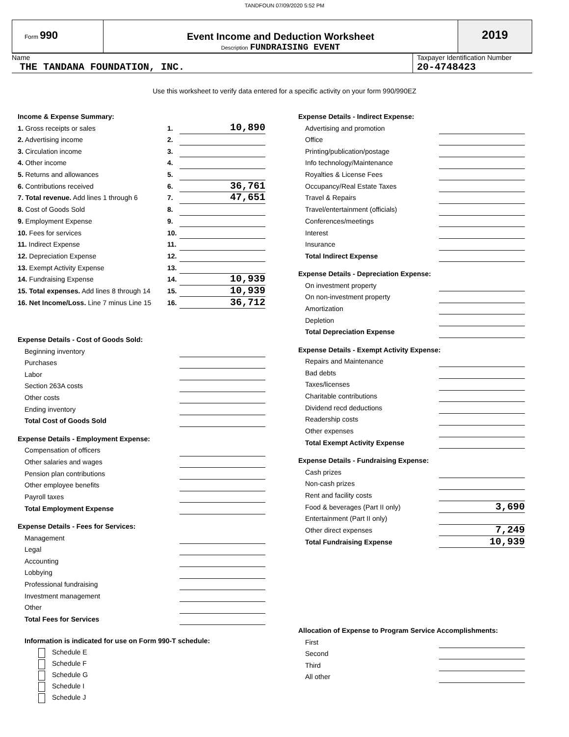TANDFOUN 07/09/2020 5:52 PM
Form 990
Event Income and Deduction Worksheet
Description FUNDRAISING EVENT
2019
Name
THE TANDANA FOUNDATION, INC.
Taxpayer Identification Number
20-4748423
Use this worksheet to verify data entered for a specific activity on your form 990/990EZ
Income & Expense Summary:
| 1. Gross receipts or sales | 1. | 10,890 |
| 2. Advertising income | 2. | |
| 3. Circulation income | 3. | |
| 4. Other income | 4. | |
| 5. Returns and allowances | 5. | |
| 6. Contributions received | 6. | 36,761 |
| 7. Total revenue. Add lines 1 through 6 | 7. | 47,651 |
| 8. Cost of Goods Sold | 8. | |
| 9. Employment Expense | 9. | |
| 10. Fees for services | 10. | |
| 11. Indirect Expense | 11. | |
| 12. Depreciation Expense | 12. | |
| 13. Exempt Activity Expense | 13. | |
| 14. Fundraising Expense | 14. | 10,939 |
| 15. Total expenses. Add lines 8 through 14 | 15. | 10,939 |
| 16. Net Income/Loss. Line 7 minus Line 15 | 16. | 36,712 |
Expense Details - Cost of Goods Sold:
| Beginning inventory | |
| Purchases | |
| Labor | |
| Section 263A costs | |
| Other costs | |
| Ending inventory | |
| Total Cost of Goods Sold | |
Expense Details - Employment Expense:
| Compensation of officers | |
| Other salaries and wages | |
| Pension plan contributions | |
| Other employee benefits | |
| Payroll taxes | |
| Total Employment Expense | |
Expense Details - Fees for Services:
| Management | |
| Legal | |
| Accounting | |
| Lobbying | |
| Professional fundraising | |
| Investment management | |
| Other | |
| Total Fees for Services | |
Information is indicated for use on Form 990-T schedule:
Schedule E
Schedule F
Schedule G
Schedule I
Schedule J
Expense Details - Indirect Expense:
| Advertising and promotion | |
| Office | |
| Printing/publication/postage | |
| Info technology/Maintenance | |
| Royalties & License Fees | |
| Occupancy/Real Estate Taxes | |
| Travel & Repairs | |
| Travel/entertainment (officials) | |
| Conferences/meetings | |
| Interest | |
| Insurance | |
| Total Indirect Expense | |
Expense Details - Depreciation Expense:
| On investment property | |
| On non-investment property | |
| Amortization | |
| Depletion | |
| Total Depreciation Expense | |
Expense Details - Exempt Activity Expense:
| Repairs and Maintenance | |
| Bad debts | |
| Taxes/licenses | |
| Charitable contributions | |
| Dividend recd deductions | |
| Readership costs | |
| Other expenses | |
| Total Exempt Activity Expense | |
Expense Details - Fundraising Expense:
| Cash prizes | |
| Non-cash prizes | |
| Rent and facility costs | |
| Food & beverages (Part II only) | 3,690 |
| Entertainment (Part II only) | |
| Other direct expenses | 7,249 |
| Total Fundraising Expense | 10,939 |
Allocation of Expense to Program Service Accomplishments:
| First | |
| Second | |
| Third | |
| All other | |